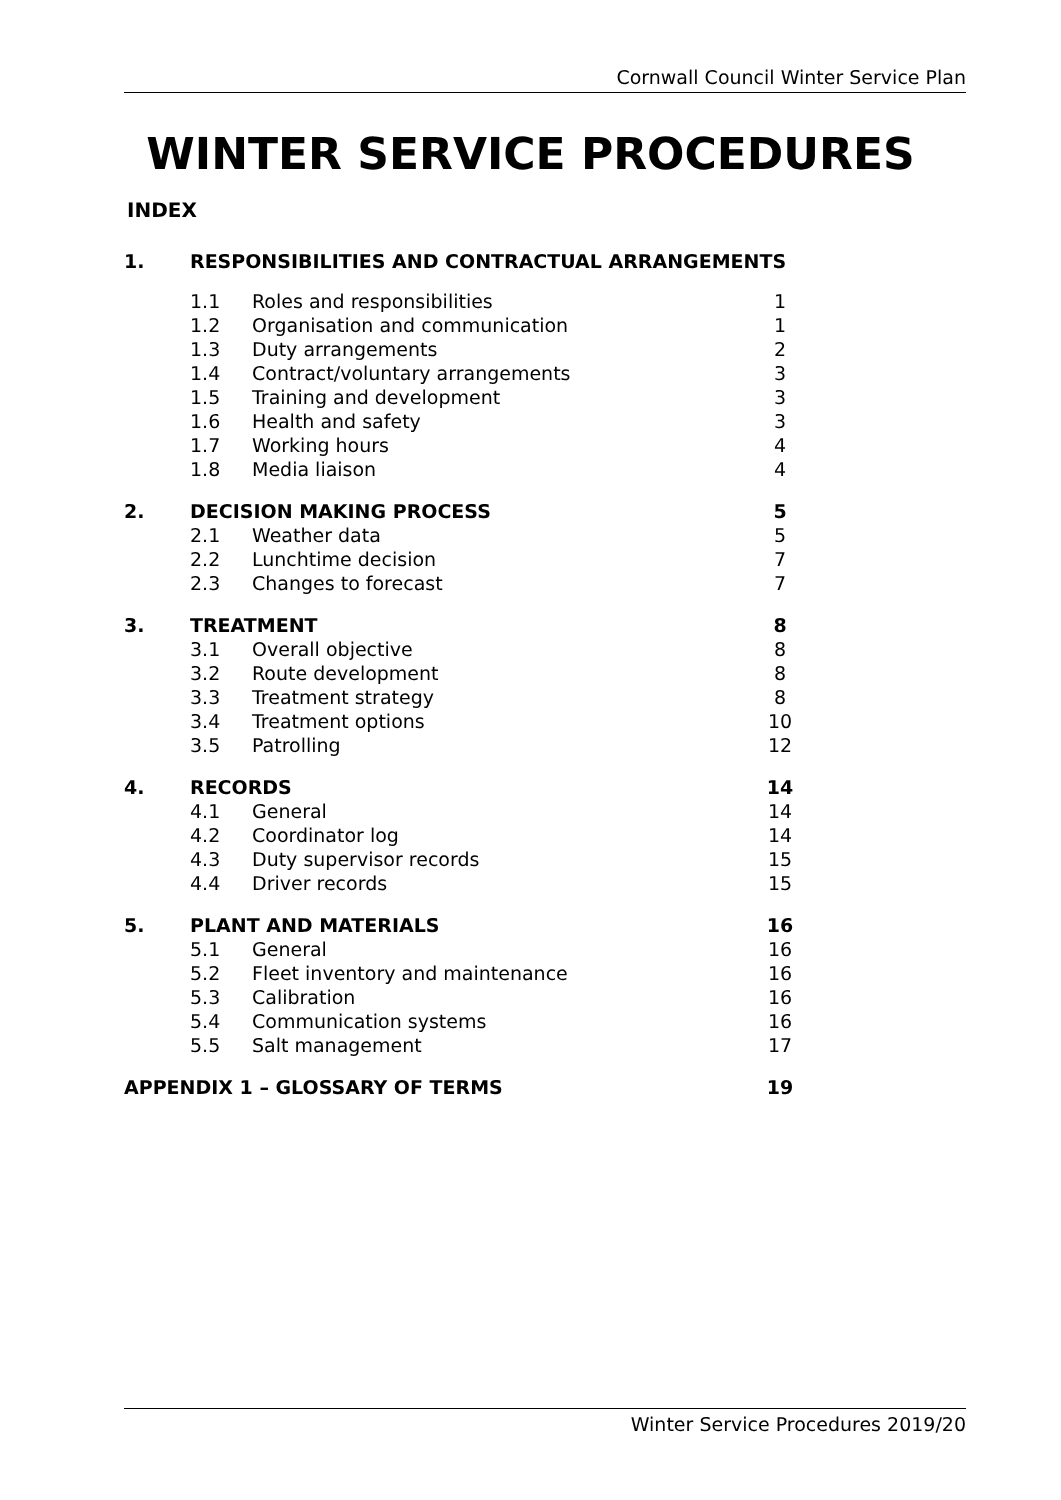Cornwall Council Winter Service Plan
WINTER SERVICE PROCEDURES
INDEX
| 1. | RESPONSIBILITIES AND CONTRACTUAL ARRANGEMENTS | | |
| | 1.1 | Roles and responsibilities | 1 |
| | 1.2 | Organisation and communication | 1 |
| | 1.3 | Duty arrangements | 2 |
| | 1.4 | Contract/voluntary arrangements | 3 |
| | 1.5 | Training and development | 3 |
| | 1.6 | Health and safety | 3 |
| | 1.7 | Working hours | 4 |
| | 1.8 | Media liaison | 4 |
| 2. | DECISION MAKING PROCESS | | 5 |
| | 2.1 | Weather data | 5 |
| | 2.2 | Lunchtime decision | 7 |
| | 2.3 | Changes to forecast | 7 |
| 3. | TREATMENT | | 8 |
| | 3.1 | Overall objective | 8 |
| | 3.2 | Route development | 8 |
| | 3.3 | Treatment strategy | 8 |
| | 3.4 | Treatment options | 10 |
| | 3.5 | Patrolling | 12 |
| 4. | RECORDS | | 14 |
| | 4.1 | General | 14 |
| | 4.2 | Coordinator log | 14 |
| | 4.3 | Duty supervisor records | 15 |
| | 4.4 | Driver records | 15 |
| 5. | PLANT AND MATERIALS | | 16 |
| | 5.1 | General | 16 |
| | 5.2 | Fleet inventory and maintenance | 16 |
| | 5.3 | Calibration | 16 |
| | 5.4 | Communication systems | 16 |
| | 5.5 | Salt management | 17 |
| APPENDIX 1 – GLOSSARY OF TERMS | | | 19 |
Winter Service Procedures 2019/20